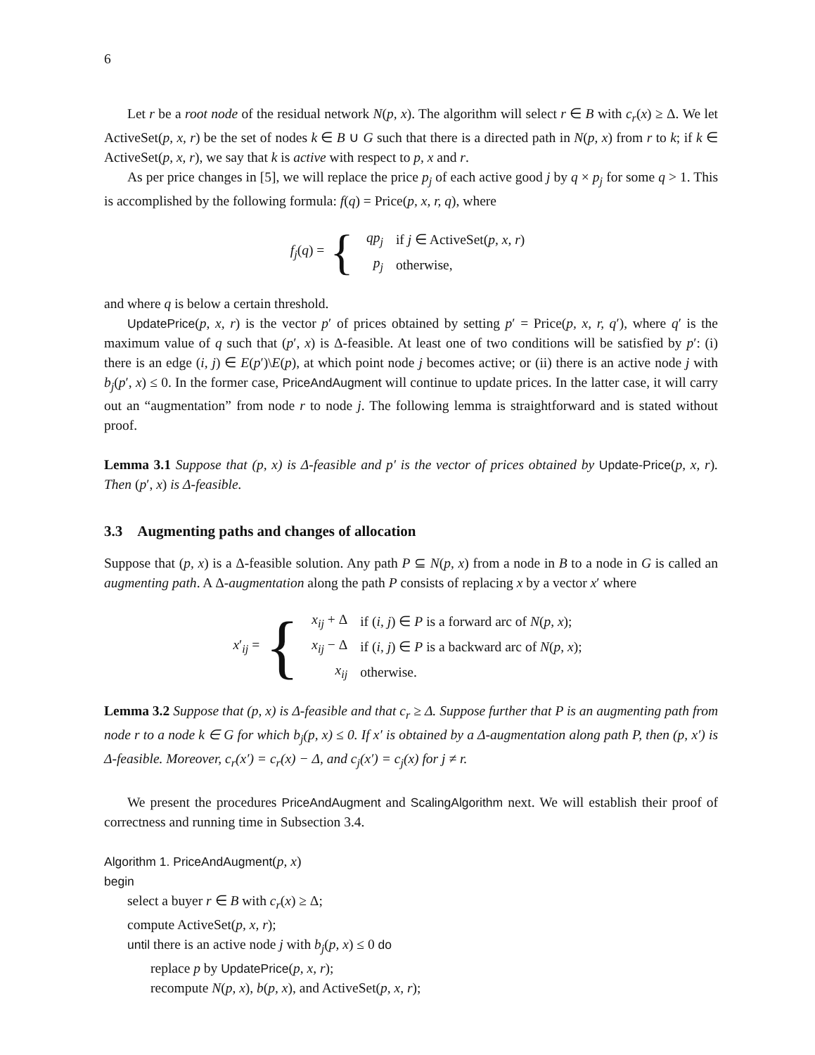6
Let r be a root node of the residual network N(p, x). The algorithm will select r ∈ B with c<sub>r</sub>(x) ≥ Δ. We let ActiveSet(p, x, r) be the set of nodes k ∈ B ∪ G such that there is a directed path in N(p, x) from r to k; if k ∈ ActiveSet(p, x, r), we say that k is active with respect to p, x and r.
As per price changes in [5], we will replace the price p<sub>j</sub> of each active good j by q × p<sub>j</sub> for some q > 1. This is accomplished by the following formula: f(q) = Price(p, x, r, q), where
f<sub>j</sub>(q) = {
| qp<sub>j</sub> | if j ∈ ActiveSet( p, x, r ) |
| p<sub>j</sub> | otherwise, |
and where q is below a certain threshold.
UpdatePrice(p, x, r) is the vector p′ of prices obtained by setting p′ = Price(p, x, r, q′), where q′ is the maximum value of q such that (p′, x) is Δ-feasible. At least one of two conditions will be satisfied by p′: (i) there is an edge (i, j) ∈ E(p′)\E(p), at which point node j becomes active; or (ii) there is an active node j with b<sub>j</sub>(p′, x) ≤ 0. In the former case, PriceAndAugment will continue to update prices. In the latter case, it will carry out an “augmentation” from node r to node j. The following lemma is straightforward and is stated without proof.
Lemma 3.1 Suppose that (p, x) is Δ-feasible and p′ is the vector of prices obtained by Update-Price(p, x, r). Then (p′, x) is Δ-feasible.
3.3 Augmenting paths and changes of allocation
Suppose that (p, x) is a Δ-feasible solution. Any path P ⊆ N(p, x) from a node in B to a node in G is called an augmenting path. A Δ-augmentation along the path P consists of replacing x by a vector x′ where
x′<sub>ij</sub> = {
| x<sub>ij</sub> + Δ | if ( i, j ) ∈ P is a forward arc of N ( p, x ); |
| x<sub>ij</sub> − Δ | if ( i, j ) ∈ P is a backward arc of N ( p, x ); |
| x<sub>ij</sub> | otherwise. |
Lemma 3.2 Suppose that (p, x) is Δ-feasible and that c<sub>r</sub> ≥ Δ. Suppose further that P is an augmenting path from node r to a node k ∈ G for which b<sub>j</sub>(p, x) ≤ 0. If x′ is obtained by a Δ-augmentation along path P, then (p, x′) is Δ-feasible. Moreover, c<sub>r</sub>(x′) = c<sub>r</sub>(x) − Δ, and c<sub>j</sub>(x′) = c<sub>j</sub>(x) for j ≠ r.
We present the procedures PriceAndAugment and ScalingAlgorithm next. We will establish their proof of correctness and running time in Subsection 3.4.
Algorithm 1. PriceAndAugment(p, x)
begin
select a buyer r ∈ B with c<sub>r</sub>(x) ≥ Δ;
compute ActiveSet(p, x, r);
until there is an active node j with b<sub>j</sub>(p, x) ≤ 0 do
replace p by UpdatePrice(p, x, r);
recompute N(p, x), b(p, x), and ActiveSet(p, x, r);